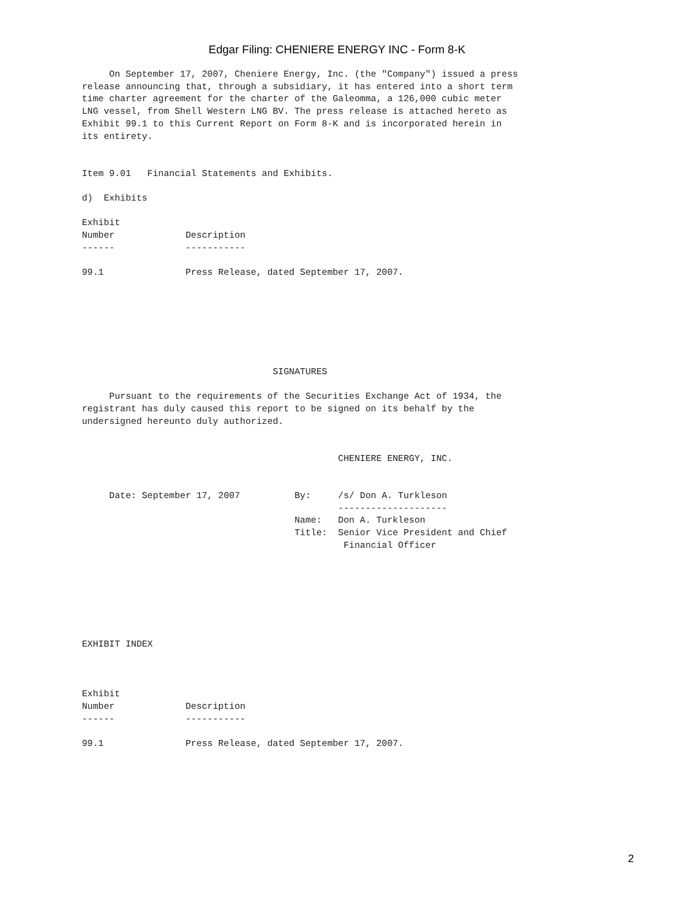Edgar Filing: CHENIERE ENERGY INC - Form 8-K
     On September 17, 2007, Cheniere Energy, Inc. (the "Company") issued a press
release announcing that, through a subsidiary, it has entered into a short term
time charter agreement for the charter of the Galeomma, a 126,000 cubic meter
LNG vessel, from Shell Western LNG BV. The press release is attached hereto as
Exhibit 99.1 to this Current Report on Form 8-K and is incorporated herein in
its entirety.


Item 9.01   Financial Statements and Exhibits.

d)  Exhibits

Exhibit
Number             Description
------             -----------

99.1               Press Release, dated September 17, 2007.







                                   SIGNATURES

     Pursuant to the requirements of the Securities Exchange Act of 1934, the
registrant has duly caused this report to be signed on its behalf by the
undersigned hereunto duly authorized.


                                               CHENIERE ENERGY, INC.


     Date: September 17, 2007          By:     /s/ Don A. Turkleson
                                               --------------------
                                       Name:   Don A. Turkleson
                                       Title:  Senior Vice President and Chief
                                                Financial Officer







EXHIBIT INDEX



Exhibit
Number             Description
------             -----------

99.1               Press Release, dated September 17, 2007.
2